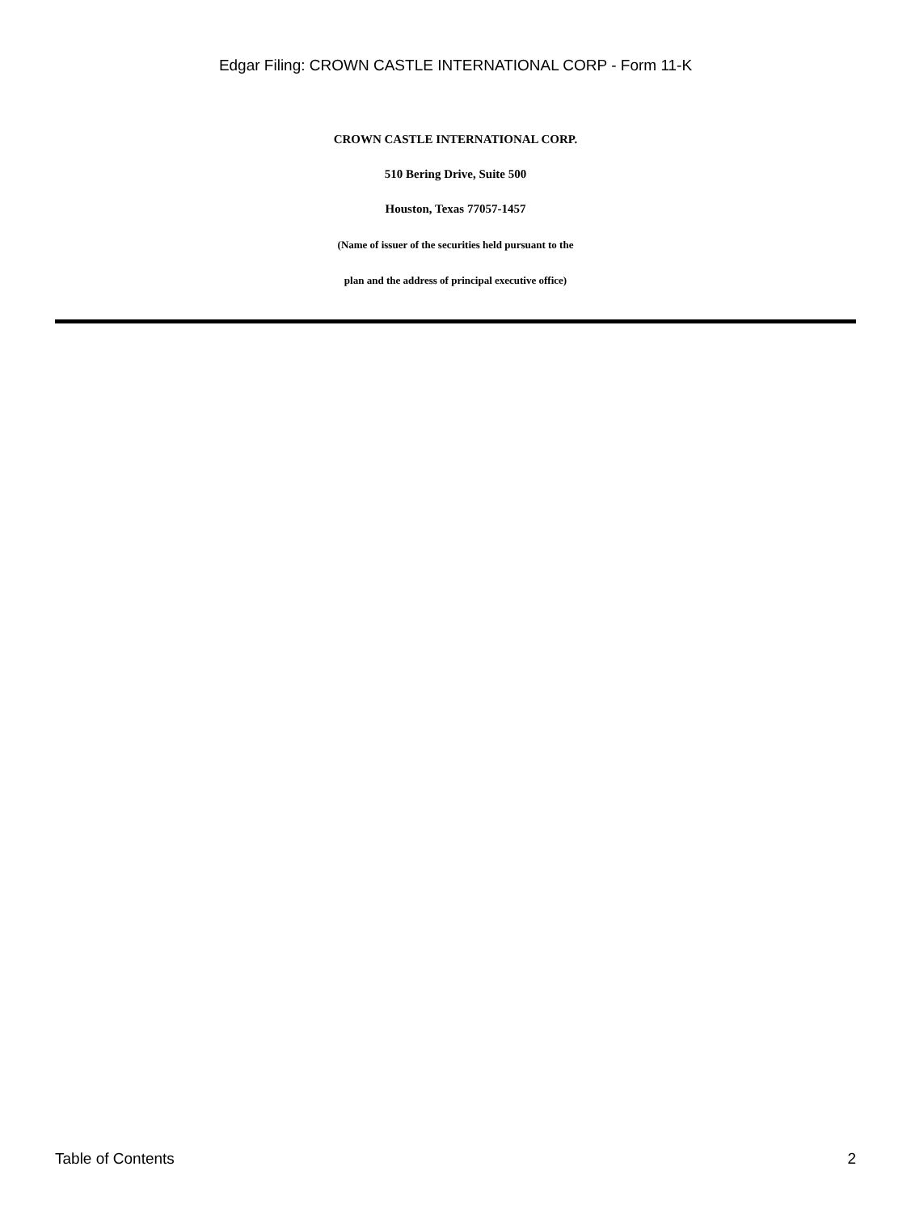Edgar Filing: CROWN CASTLE INTERNATIONAL CORP - Form 11-K
CROWN CASTLE INTERNATIONAL CORP.
510 Bering Drive, Suite 500
Houston, Texas 77057-1457
(Name of issuer of the securities held pursuant to the
plan and the address of principal executive office)
Table of Contents 2